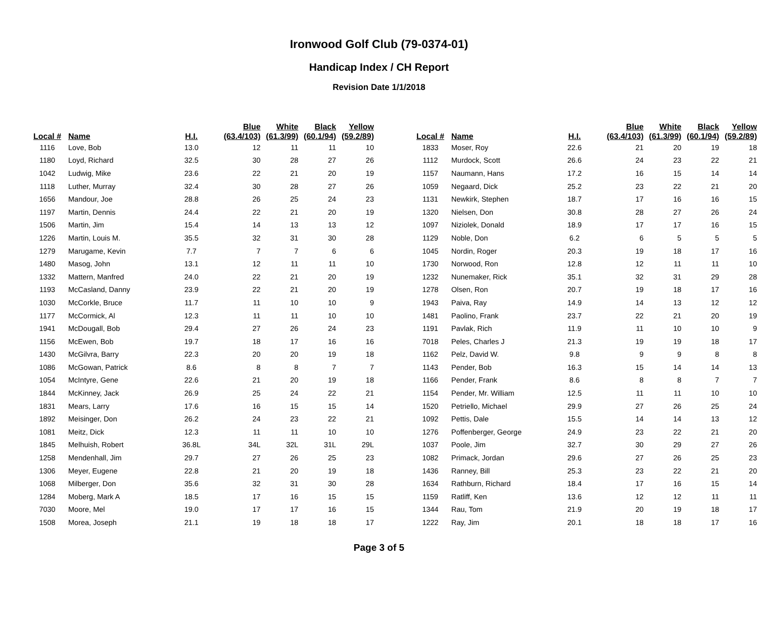Ironwood Golf Club (79-0374-01)
Handicap Index / CH Report
Revision Date 1/1/2018
| Local # | Name | H.I. | Blue (63.4/103) | White (61.3/99) | Black (60.1/94) | Yellow (59.2/89) |
| --- | --- | --- | --- | --- | --- | --- |
| 1116 | Love, Bob | 13.0 | 12 | 11 | 11 | 10 |
| 1180 | Loyd, Richard | 32.5 | 30 | 28 | 27 | 26 |
| 1042 | Ludwig, Mike | 23.6 | 22 | 21 | 20 | 19 |
| 1118 | Luther, Murray | 32.4 | 30 | 28 | 27 | 26 |
| 1656 | Mandour, Joe | 28.8 | 26 | 25 | 24 | 23 |
| 1197 | Martin, Dennis | 24.4 | 22 | 21 | 20 | 19 |
| 1506 | Martin, Jim | 15.4 | 14 | 13 | 13 | 12 |
| 1226 | Martin, Louis M. | 35.5 | 32 | 31 | 30 | 28 |
| 1279 | Marugame, Kevin | 7.7 | 7 | 7 | 6 | 6 |
| 1480 | Masog, John | 13.1 | 12 | 11 | 11 | 10 |
| 1332 | Mattern, Manfred | 24.0 | 22 | 21 | 20 | 19 |
| 1193 | McCasland, Danny | 23.9 | 22 | 21 | 20 | 19 |
| 1030 | McCorkle, Bruce | 11.7 | 11 | 10 | 10 | 9 |
| 1177 | McCormick, Al | 12.3 | 11 | 11 | 10 | 10 |
| 1941 | McDougall, Bob | 29.4 | 27 | 26 | 24 | 23 |
| 1156 | McEwen, Bob | 19.7 | 18 | 17 | 16 | 16 |
| 1430 | McGilvra, Barry | 22.3 | 20 | 20 | 19 | 18 |
| 1086 | McGowan, Patrick | 8.6 | 8 | 8 | 7 | 7 |
| 1054 | McIntyre, Gene | 22.6 | 21 | 20 | 19 | 18 |
| 1844 | McKinney, Jack | 26.9 | 25 | 24 | 22 | 21 |
| 1831 | Mears, Larry | 17.6 | 16 | 15 | 15 | 14 |
| 1892 | Meisinger, Don | 26.2 | 24 | 23 | 22 | 21 |
| 1081 | Meitz, Dick | 12.3 | 11 | 11 | 10 | 10 |
| 1845 | Melhuish, Robert | 36.8L | 34L | 32L | 31L | 29L |
| 1258 | Mendenhall, Jim | 29.7 | 27 | 26 | 25 | 23 |
| 1306 | Meyer, Eugene | 22.8 | 21 | 20 | 19 | 18 |
| 1068 | Milberger, Don | 35.6 | 32 | 31 | 30 | 28 |
| 1284 | Moberg, Mark A | 18.5 | 17 | 16 | 15 | 15 |
| 7030 | Moore, Mel | 19.0 | 17 | 17 | 16 | 15 |
| 1508 | Morea, Joseph | 21.1 | 19 | 18 | 18 | 17 |
| Local # | Name | H.I. | Blue (63.4/103) | White (61.3/99) | Black (60.1/94) | Yellow (59.2/89) |
| --- | --- | --- | --- | --- | --- | --- |
| 1833 | Moser, Roy | 22.6 | 21 | 20 | 19 | 18 |
| 1112 | Murdock, Scott | 26.6 | 24 | 23 | 22 | 21 |
| 1157 | Naumann, Hans | 17.2 | 16 | 15 | 14 | 14 |
| 1059 | Negaard, Dick | 25.2 | 23 | 22 | 21 | 20 |
| 1131 | Newkirk, Stephen | 18.7 | 17 | 16 | 16 | 15 |
| 1320 | Nielsen, Don | 30.8 | 28 | 27 | 26 | 24 |
| 1097 | Niziolek, Donald | 18.9 | 17 | 17 | 16 | 15 |
| 1129 | Noble, Don | 6.2 | 6 | 5 | 5 | 5 |
| 1045 | Nordin, Roger | 20.3 | 19 | 18 | 17 | 16 |
| 1730 | Norwood, Ron | 12.8 | 12 | 11 | 11 | 10 |
| 1232 | Nunemaker, Rick | 35.1 | 32 | 31 | 29 | 28 |
| 1278 | Olsen, Ron | 20.7 | 19 | 18 | 17 | 16 |
| 1943 | Paiva, Ray | 14.9 | 14 | 13 | 12 | 12 |
| 1481 | Paolino, Frank | 23.7 | 22 | 21 | 20 | 19 |
| 1191 | Pavlak, Rich | 11.9 | 11 | 10 | 10 | 9 |
| 7018 | Peles, Charles J | 21.3 | 19 | 19 | 18 | 17 |
| 1162 | Pelz, David W. | 9.8 | 9 | 9 | 8 | 8 |
| 1143 | Pender, Bob | 16.3 | 15 | 14 | 14 | 13 |
| 1166 | Pender, Frank | 8.6 | 8 | 8 | 7 | 7 |
| 1154 | Pender, Mr. William | 12.5 | 11 | 11 | 10 | 10 |
| 1520 | Petriello, Michael | 29.9 | 27 | 26 | 25 | 24 |
| 1092 | Pettis, Dale | 15.5 | 14 | 14 | 13 | 12 |
| 1276 | Poffenberger, George | 24.9 | 23 | 22 | 21 | 20 |
| 1037 | Poole, Jim | 32.7 | 30 | 29 | 27 | 26 |
| 1082 | Primack, Jordan | 29.6 | 27 | 26 | 25 | 23 |
| 1436 | Ranney, Bill | 25.3 | 23 | 22 | 21 | 20 |
| 1634 | Rathburn, Richard | 18.4 | 17 | 16 | 15 | 14 |
| 1159 | Ratliff, Ken | 13.6 | 12 | 12 | 11 | 11 |
| 1344 | Rau, Tom | 21.9 | 20 | 19 | 18 | 17 |
| 1222 | Ray, Jim | 20.1 | 18 | 18 | 17 | 16 |
Page 3 of 5